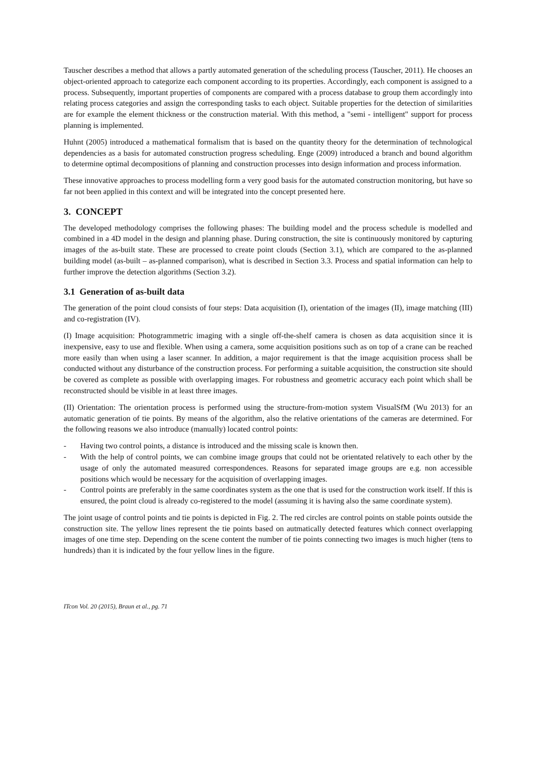Tauscher describes a method that allows a partly automated generation of the scheduling process (Tauscher, 2011). He chooses an object-oriented approach to categorize each component according to its properties. Accordingly, each component is assigned to a process. Subsequently, important properties of components are compared with a process database to group them accordingly into relating process categories and assign the corresponding tasks to each object. Suitable properties for the detection of similarities are for example the element thickness or the construction material. With this method, a "semi - intelligent" support for process planning is implemented.
Huhnt (2005) introduced a mathematical formalism that is based on the quantity theory for the determination of technological dependencies as a basis for automated construction progress scheduling. Enge (2009) introduced a branch and bound algorithm to determine optimal decompositions of planning and construction processes into design information and process information.
These innovative approaches to process modelling form a very good basis for the automated construction monitoring, but have so far not been applied in this context and will be integrated into the concept presented here.
3. CONCEPT
The developed methodology comprises the following phases: The building model and the process schedule is modelled and combined in a 4D model in the design and planning phase. During construction, the site is continuously monitored by capturing images of the as-built state. These are processed to create point clouds (Section 3.1), which are compared to the as-planned building model (as-built – as-planned comparison), what is described in Section 3.3. Process and spatial information can help to further improve the detection algorithms (Section 3.2).
3.1 Generation of as-built data
The generation of the point cloud consists of four steps: Data acquisition (I), orientation of the images (II), image matching (III) and co-registration (IV).
(I) Image acquisition: Photogrammetric imaging with a single off-the-shelf camera is chosen as data acquisition since it is inexpensive, easy to use and flexible. When using a camera, some acquisition positions such as on top of a crane can be reached more easily than when using a laser scanner. In addition, a major requirement is that the image acquisition process shall be conducted without any disturbance of the construction process. For performing a suitable acquisition, the construction site should be covered as complete as possible with overlapping images. For robustness and geometric accuracy each point which shall be reconstructed should be visible in at least three images.
(II) Orientation: The orientation process is performed using the structure-from-motion system VisualSfM (Wu 2013) for an automatic generation of tie points. By means of the algorithm, also the relative orientations of the cameras are determined. For the following reasons we also introduce (manually) located control points:
- Having two control points, a distance is introduced and the missing scale is known then.
- With the help of control points, we can combine image groups that could not be orientated relatively to each other by the usage of only the automated measured correspondences. Reasons for separated image groups are e.g. non accessible positions which would be necessary for the acquisition of overlapping images.
- Control points are preferably in the same coordinates system as the one that is used for the construction work itself. If this is ensured, the point cloud is already co-registered to the model (assuming it is having also the same coordinate system).
The joint usage of control points and tie points is depicted in Fig. 2. The red circles are control points on stable points outside the construction site. The yellow lines represent the tie points based on autmatically detected features which connect overlapping images of one time step. Depending on the scene content the number of tie points connecting two images is much higher (tens to hundreds) than it is indicated by the four yellow lines in the figure.
ITcon Vol. 20 (2015), Braun et al., pg. 71